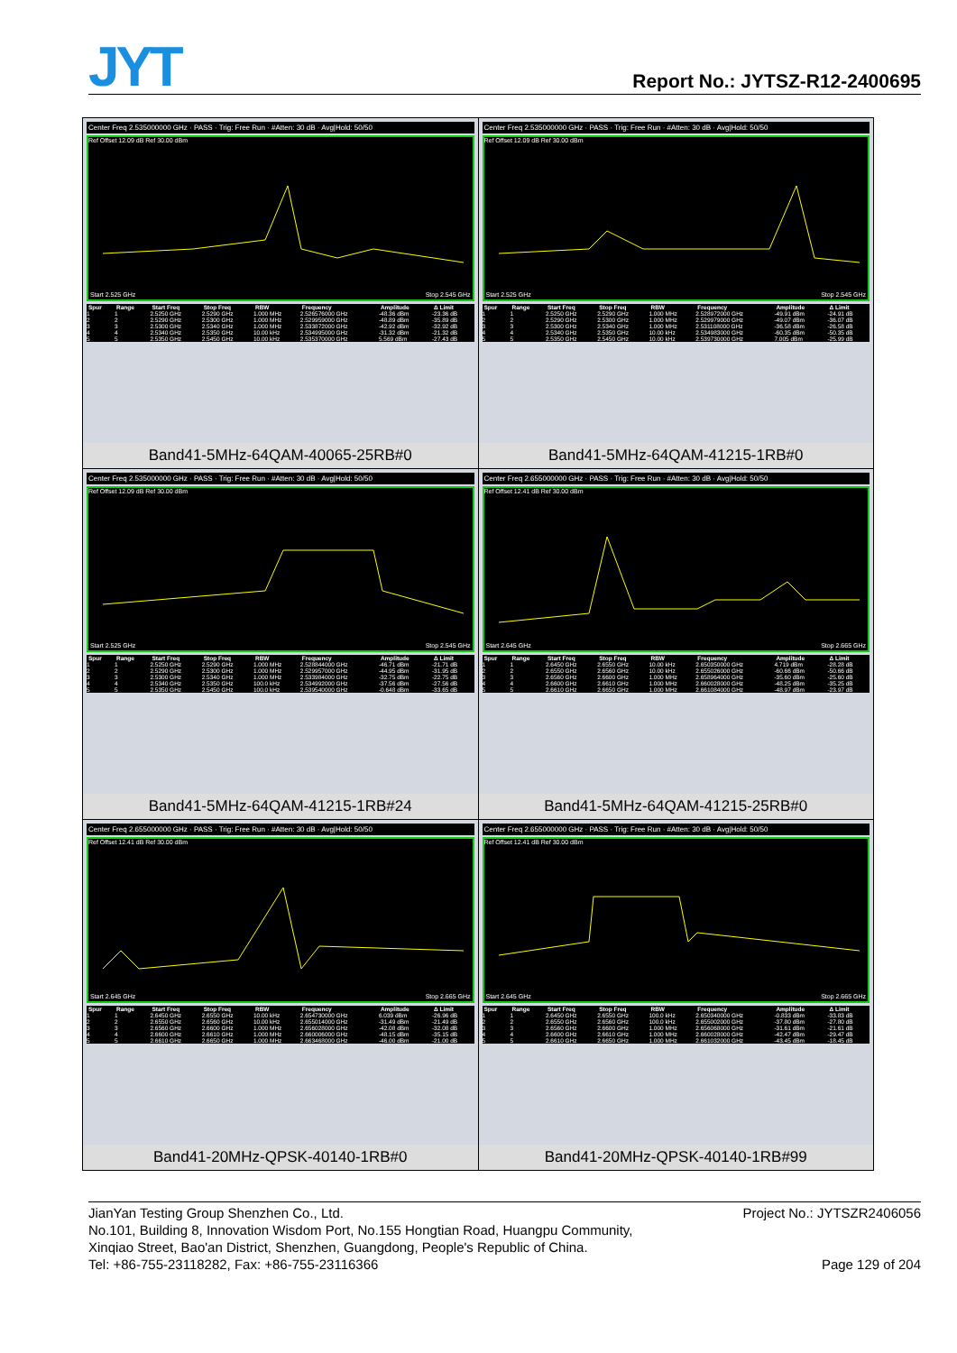JYT Report No.: JYTSZ-R12-2400695
| Center Freq 2.535000000 GHz · PASS · Trig: Free Run · #Atten: 30 dB · Avg/Hold: 50/50 Ref Offset 12.09 dB Ref 30.00 dBm Start 2.525 GHz Stop 2.545 GHz / Spur / Range / Start Freq / Stop Freq / RBW / Frequency / Amplitude / Δ Limit / / --- / --- / --- / --- / --- / --- / --- / --- / / 1 / 1 / 2.5250 GHz / 2.5290 GHz / 1.000 MHz / 2.526576000 GHz / -48.36 dBm / -23.36 dB / / 2 / 2 / 2.5290 GHz / 2.5300 GHz / 1.000 MHz / 2.529959000 GHz / -48.89 dBm / -35.89 dB / / 3 / 3 / 2.5300 GHz / 2.5340 GHz / 1.000 MHz / 2.533872000 GHz / -42.92 dBm / -32.92 dB / / 4 / 4 / 2.5340 GHz / 2.5350 GHz / 10.00 kHz / 2.534995000 GHz / -31.32 dBm / -21.32 dB / / 5 / 5 / 2.5350 GHz / 2.5450 GHz / 10.00 kHz / 2.535370000 GHz / 5.569 dBm / -27.43 dB / Band41-5MHz-64QAM-40065-25RB#0 | Center Freq 2.535000000 GHz · PASS · Trig: Free Run · #Atten: 30 dB · Avg/Hold: 50/50 Ref Offset 12.09 dB Ref 30.00 dBm Start 2.525 GHz Stop 2.545 GHz / Spur / Range / Start Freq / Stop Freq / RBW / Frequency / Amplitude / Δ Limit / / --- / --- / --- / --- / --- / --- / --- / --- / / 1 / 1 / 2.5250 GHz / 2.5290 GHz / 1.000 MHz / 2.528972000 GHz / -49.91 dBm / -24.91 dB / / 2 / 2 / 2.5290 GHz / 2.5300 GHz / 1.000 MHz / 2.529979000 GHz / -49.07 dBm / -36.07 dB / / 3 / 3 / 2.5300 GHz / 2.5340 GHz / 1.000 MHz / 2.531108000 GHz / -36.58 dBm / -26.58 dB / / 4 / 4 / 2.5340 GHz / 2.5350 GHz / 10.00 kHz / 2.534983000 GHz / -60.35 dBm / -50.35 dB / / 5 / 5 / 2.5350 GHz / 2.5450 GHz / 10.00 kHz / 2.539730000 GHz / 7.005 dBm / -25.99 dB / Band41-5MHz-64QAM-41215-1RB#0 |
| Center Freq 2.535000000 GHz · PASS · Trig: Free Run · #Atten: 30 dB · Avg/Hold: 50/50 Ref Offset 12.09 dB Ref 30.00 dBm Start 2.525 GHz Stop 2.545 GHz / Spur / Range / Start Freq / Stop Freq / RBW / Frequency / Amplitude / Δ Limit / / --- / --- / --- / --- / --- / --- / --- / --- / / 1 / 1 / 2.5250 GHz / 2.5290 GHz / 1.000 MHz / 2.528844000 GHz / -46.71 dBm / -21.71 dB / / 2 / 2 / 2.5290 GHz / 2.5300 GHz / 1.000 MHz / 2.529957000 GHz / -44.95 dBm / -31.95 dB / / 3 / 3 / 2.5300 GHz / 2.5340 GHz / 1.000 MHz / 2.533984000 GHz / -32.75 dBm / -22.75 dB / / 4 / 4 / 2.5340 GHz / 2.5350 GHz / 100.0 kHz / 2.534992000 GHz / -37.56 dBm / -27.56 dB / / 5 / 5 / 2.5350 GHz / 2.5450 GHz / 100.0 kHz / 2.539540000 GHz / -0.648 dBm / -33.65 dB / Band41-5MHz-64QAM-41215-1RB#24 | Center Freq 2.655000000 GHz · PASS · Trig: Free Run · #Atten: 30 dB · Avg/Hold: 50/50 Ref Offset 12.41 dB Ref 30.00 dBm Start 2.645 GHz Stop 2.665 GHz / Spur / Range / Start Freq / Stop Freq / RBW / Frequency / Amplitude / Δ Limit / / --- / --- / --- / --- / --- / --- / --- / --- / / 1 / 1 / 2.6450 GHz / 2.6550 GHz / 10.00 kHz / 2.650350000 GHz / 4.719 dBm / -28.28 dB / / 2 / 2 / 2.6550 GHz / 2.6560 GHz / 10.00 kHz / 2.655026000 GHz / -60.66 dBm / -50.66 dB / / 3 / 3 / 2.6560 GHz / 2.6600 GHz / 1.000 MHz / 2.658964000 GHz / -35.60 dBm / -25.60 dB / / 4 / 4 / 2.6600 GHz / 2.6610 GHz / 1.000 MHz / 2.660028000 GHz / -48.25 dBm / -35.25 dB / / 5 / 5 / 2.6610 GHz / 2.6650 GHz / 1.000 MHz / 2.661084000 GHz / -48.97 dBm / -23.97 dB / Band41-5MHz-64QAM-41215-25RB#0 |
| Center Freq 2.655000000 GHz · PASS · Trig: Free Run · #Atten: 30 dB · Avg/Hold: 50/50 Ref Offset 12.41 dB Ref 30.00 dBm Start 2.645 GHz Stop 2.665 GHz / Spur / Range / Start Freq / Stop Freq / RBW / Frequency / Amplitude / Δ Limit / / --- / --- / --- / --- / --- / --- / --- / --- / / 1 / 1 / 2.6450 GHz / 2.6550 GHz / 10.00 kHz / 2.654730000 GHz / 6.039 dBm / -26.96 dB / / 2 / 2 / 2.6550 GHz / 2.6560 GHz / 10.00 kHz / 2.655014000 GHz / -31.49 dBm / -21.49 dB / / 3 / 3 / 2.6560 GHz / 2.6600 GHz / 1.000 MHz / 2.656028000 GHz / -42.08 dBm / -32.08 dB / / 4 / 4 / 2.6600 GHz / 2.6610 GHz / 1.000 MHz / 2.660006000 GHz / -48.15 dBm / -35.15 dB / / 5 / 5 / 2.6610 GHz / 2.6650 GHz / 1.000 MHz / 2.663468000 GHz / -46.00 dBm / -21.00 dB / Band41-20MHz-QPSK-40140-1RB#0 | Center Freq 2.655000000 GHz · PASS · Trig: Free Run · #Atten: 30 dB · Avg/Hold: 50/50 Ref Offset 12.41 dB Ref 30.00 dBm Start 2.645 GHz Stop 2.665 GHz / Spur / Range / Start Freq / Stop Freq / RBW / Frequency / Amplitude / Δ Limit / / --- / --- / --- / --- / --- / --- / --- / --- / / 1 / 1 / 2.6450 GHz / 2.6550 GHz / 100.0 kHz / 2.650340000 GHz / -0.833 dBm / -33.83 dB / / 2 / 2 / 2.6550 GHz / 2.6560 GHz / 100.0 kHz / 2.655002000 GHz / -37.80 dBm / -27.80 dB / / 3 / 3 / 2.6560 GHz / 2.6600 GHz / 1.000 MHz / 2.656068000 GHz / -31.61 dBm / -21.61 dB / / 4 / 4 / 2.6600 GHz / 2.6610 GHz / 1.000 MHz / 2.660028000 GHz / -42.47 dBm / -29.47 dB / / 5 / 5 / 2.6610 GHz / 2.6650 GHz / 1.000 MHz / 2.661032000 GHz / -43.45 dBm / -18.45 dB / Band41-20MHz-QPSK-40140-1RB#99 |
Project No.: JYTSZR2406056 JianYan Testing Group Shenzhen Co., Ltd.
No.101, Building 8, Innovation Wisdom Port, No.155 Hongtian Road, Huangpu Community,
Xinqiao Street, Bao'an District, Shenzhen, Guangdong, People's Republic of China.
Page 129 of 204 Tel: +86-755-23118282, Fax: +86-755-23116366